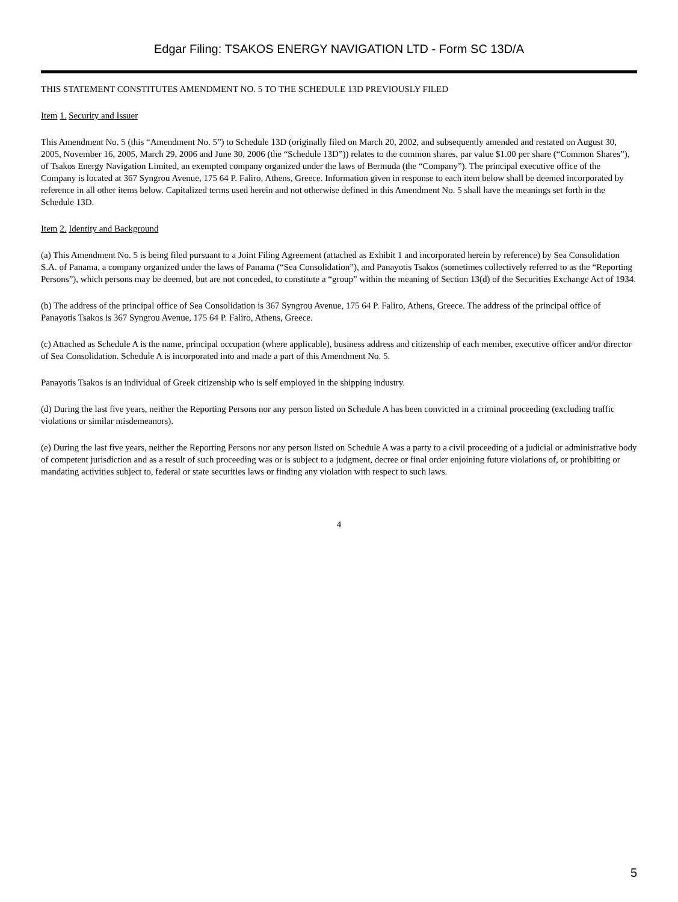Edgar Filing: TSAKOS ENERGY NAVIGATION LTD - Form SC 13D/A
THIS STATEMENT CONSTITUTES AMENDMENT NO. 5 TO THE SCHEDULE 13D PREVIOUSLY FILED
Item 1. Security and Issuer
This Amendment No. 5 (this “Amendment No. 5”) to Schedule 13D (originally filed on March 20, 2002, and subsequently amended and restated on August 30, 2005, November 16, 2005, March 29, 2006 and June 30, 2006 (the “Schedule 13D”)) relates to the common shares, par value $1.00 per share (“Common Shares”), of Tsakos Energy Navigation Limited, an exempted company organized under the laws of Bermuda (the “Company”). The principal executive office of the Company is located at 367 Syngrou Avenue, 175 64 P. Faliro, Athens, Greece. Information given in response to each item below shall be deemed incorporated by reference in all other items below. Capitalized terms used herein and not otherwise defined in this Amendment No. 5 shall have the meanings set forth in the Schedule 13D.
Item 2. Identity and Background
(a) This Amendment No. 5 is being filed pursuant to a Joint Filing Agreement (attached as Exhibit 1 and incorporated herein by reference) by Sea Consolidation S.A. of Panama, a company organized under the laws of Panama (“Sea Consolidation”), and Panayotis Tsakos (sometimes collectively referred to as the “Reporting Persons”), which persons may be deemed, but are not conceded, to constitute a “group” within the meaning of Section 13(d) of the Securities Exchange Act of 1934.
(b) The address of the principal office of Sea Consolidation is 367 Syngrou Avenue, 175 64 P. Faliro, Athens, Greece. The address of the principal office of Panayotis Tsakos is 367 Syngrou Avenue, 175 64 P. Faliro, Athens, Greece.
(c) Attached as Schedule A is the name, principal occupation (where applicable), business address and citizenship of each member, executive officer and/or director of Sea Consolidation. Schedule A is incorporated into and made a part of this Amendment No. 5.
Panayotis Tsakos is an individual of Greek citizenship who is self employed in the shipping industry.
(d) During the last five years, neither the Reporting Persons nor any person listed on Schedule A has been convicted in a criminal proceeding (excluding traffic violations or similar misdemeanors).
(e) During the last five years, neither the Reporting Persons nor any person listed on Schedule A was a party to a civil proceeding of a judicial or administrative body of competent jurisdiction and as a result of such proceeding was or is subject to a judgment, decree or final order enjoining future violations of, or prohibiting or mandating activities subject to, federal or state securities laws or finding any violation with respect to such laws.
4
5